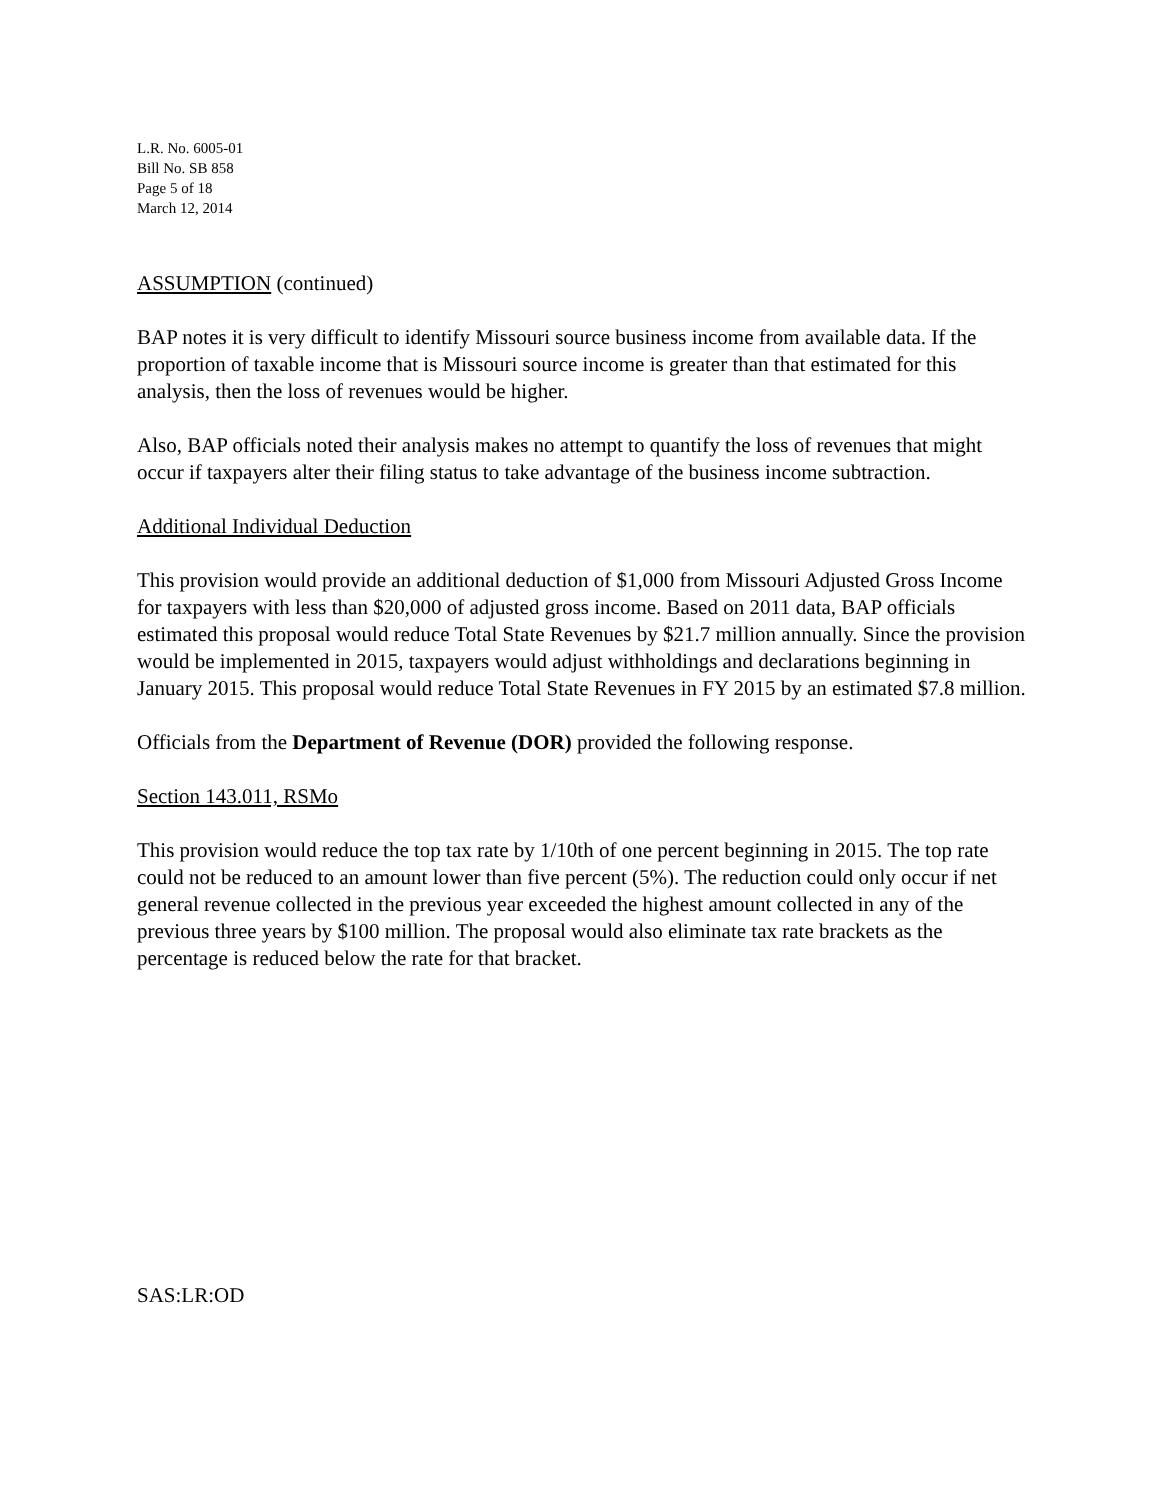L.R. No. 6005-01
Bill No. SB 858
Page 5 of 18
March 12, 2014
ASSUMPTION (continued)
BAP notes it is very difficult to identify Missouri source business income from available data. If the proportion of taxable income that is Missouri source income is greater than that estimated for this analysis, then the loss of revenues would be higher.
Also, BAP officials noted their analysis makes no attempt to quantify the loss of revenues that might occur if taxpayers alter their filing status to take advantage of the business income subtraction.
Additional Individual Deduction
This provision would provide an additional deduction of $1,000 from Missouri Adjusted Gross Income for taxpayers with less than $20,000 of adjusted gross income. Based on 2011 data, BAP officials estimated this proposal would reduce Total State Revenues by $21.7 million annually. Since the provision would be implemented in 2015, taxpayers would adjust withholdings and declarations beginning in January 2015. This proposal would reduce Total State Revenues in FY 2015 by an estimated $7.8 million.
Officials from the Department of Revenue (DOR) provided the following response.
Section 143.011, RSMo
This provision would reduce the top tax rate by 1/10th of one percent beginning in 2015. The top rate could not be reduced to an amount lower than five percent (5%). The reduction could only occur if net general revenue collected in the previous year exceeded the highest amount collected in any of the previous three years by $100 million. The proposal would also eliminate tax rate brackets as the percentage is reduced below the rate for that bracket.
SAS:LR:OD